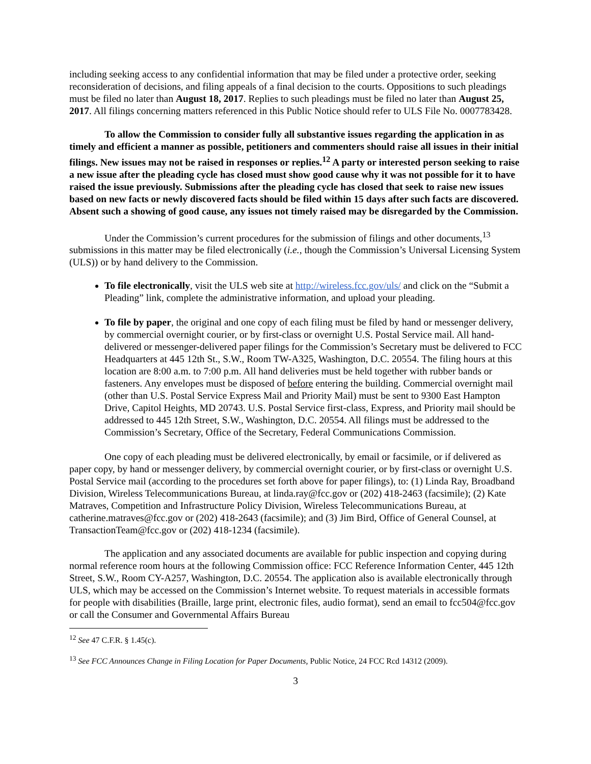including seeking access to any confidential information that may be filed under a protective order, seeking reconsideration of decisions, and filing appeals of a final decision to the courts. Oppositions to such pleadings must be filed no later than August 18, 2017. Replies to such pleadings must be filed no later than August 25, 2017. All filings concerning matters referenced in this Public Notice should refer to ULS File No. 0007783428.
To allow the Commission to consider fully all substantive issues regarding the application in as timely and efficient a manner as possible, petitioners and commenters should raise all issues in their initial filings. New issues may not be raised in responses or replies.<sup>12</sup> A party or interested person seeking to raise a new issue after the pleading cycle has closed must show good cause why it was not possible for it to have raised the issue previously. Submissions after the pleading cycle has closed that seek to raise new issues based on new facts or newly discovered facts should be filed within 15 days after such facts are discovered. Absent such a showing of good cause, any issues not timely raised may be disregarded by the Commission.
Under the Commission’s current procedures for the submission of filings and other documents,<sup>13</sup> submissions in this matter may be filed electronically (i.e., though the Commission’s Universal Licensing System (ULS)) or by hand delivery to the Commission.
To file electronically, visit the ULS web site at http://wireless.fcc.gov/uls/ and click on the “Submit a Pleading” link, complete the administrative information, and upload your pleading.
To file by paper, the original and one copy of each filing must be filed by hand or messenger delivery, by commercial overnight courier, or by first-class or overnight U.S. Postal Service mail. All hand-delivered or messenger-delivered paper filings for the Commission’s Secretary must be delivered to FCC Headquarters at 445 12th St., S.W., Room TW-A325, Washington, D.C. 20554. The filing hours at this location are 8:00 a.m. to 7:00 p.m. All hand deliveries must be held together with rubber bands or fasteners. Any envelopes must be disposed of before entering the building. Commercial overnight mail (other than U.S. Postal Service Express Mail and Priority Mail) must be sent to 9300 East Hampton Drive, Capitol Heights, MD 20743. U.S. Postal Service first-class, Express, and Priority mail should be addressed to 445 12th Street, S.W., Washington, D.C. 20554. All filings must be addressed to the Commission’s Secretary, Office of the Secretary, Federal Communications Commission.
One copy of each pleading must be delivered electronically, by email or facsimile, or if delivered as paper copy, by hand or messenger delivery, by commercial overnight courier, or by first-class or overnight U.S. Postal Service mail (according to the procedures set forth above for paper filings), to: (1) Linda Ray, Broadband Division, Wireless Telecommunications Bureau, at linda.ray@fcc.gov or (202) 418-2463 (facsimile); (2) Kate Matraves, Competition and Infrastructure Policy Division, Wireless Telecommunications Bureau, at catherine.matraves@fcc.gov or (202) 418-2643 (facsimile); and (3) Jim Bird, Office of General Counsel, at TransactionTeam@fcc.gov or (202) 418-1234 (facsimile).
The application and any associated documents are available for public inspection and copying during normal reference room hours at the following Commission office: FCC Reference Information Center, 445 12th Street, S.W., Room CY-A257, Washington, D.C. 20554. The application also is available electronically through ULS, which may be accessed on the Commission’s Internet website. To request materials in accessible formats for people with disabilities (Braille, large print, electronic files, audio format), send an email to fcc504@fcc.gov or call the Consumer and Governmental Affairs Bureau
<sup>12</sup> See 47 C.F.R. § 1.45(c).
<sup>13</sup> See FCC Announces Change in Filing Location for Paper Documents, Public Notice, 24 FCC Rcd 14312 (2009).
3